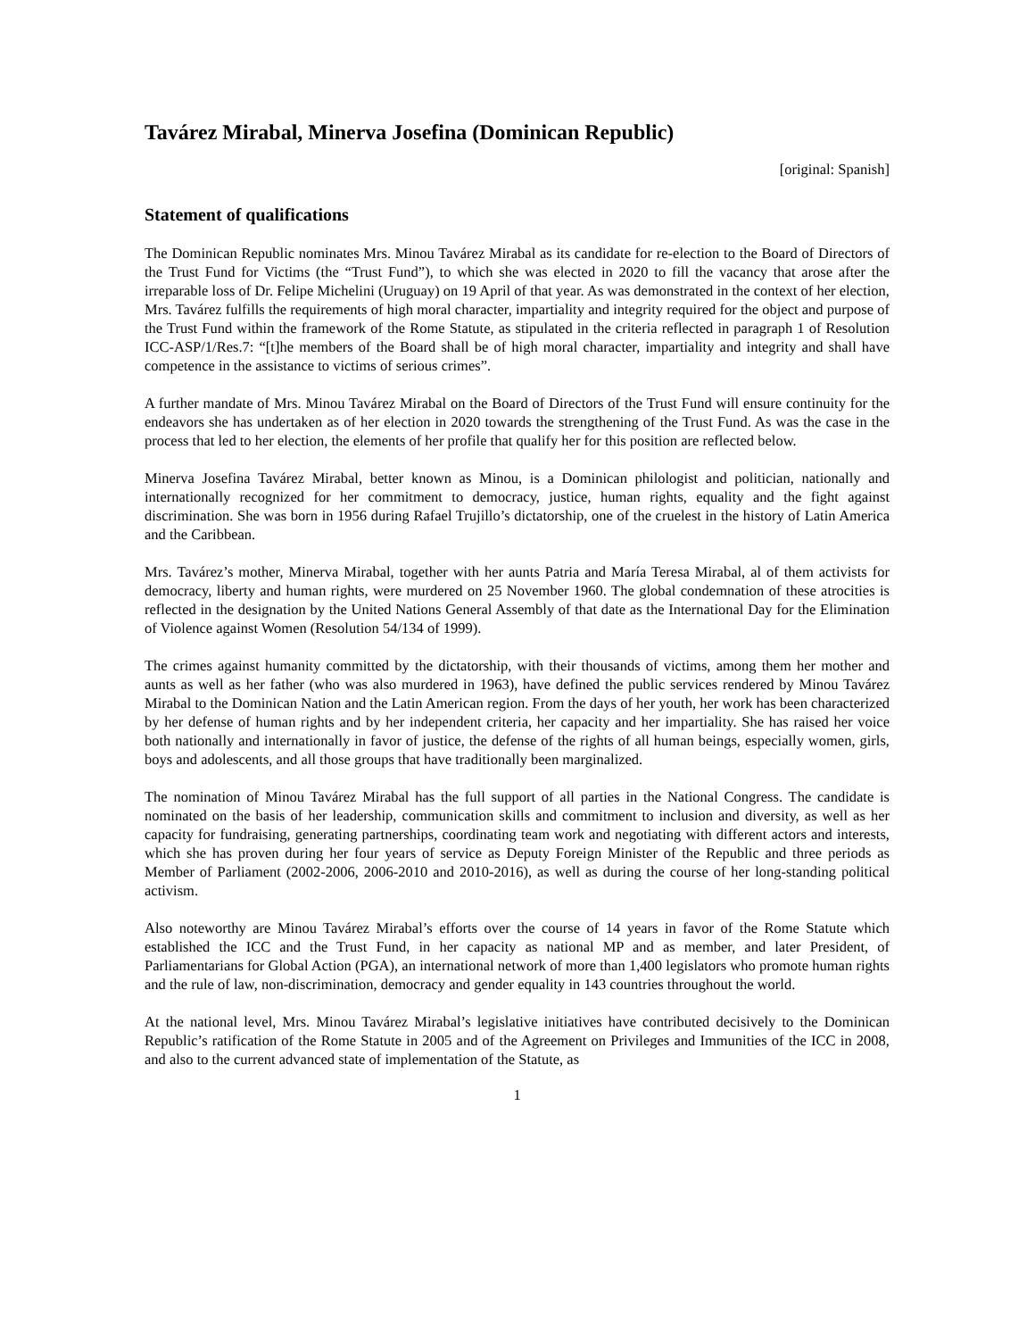Tavárez Mirabal, Minerva Josefina (Dominican Republic)
[original: Spanish]
Statement of qualifications
The Dominican Republic nominates Mrs. Minou Tavárez Mirabal as its candidate for re-election to the Board of Directors of the Trust Fund for Victims (the “Trust Fund”), to which she was elected in 2020 to fill the vacancy that arose after the irreparable loss of Dr. Felipe Michelini (Uruguay) on 19 April of that year. As was demonstrated in the context of her election, Mrs. Tavárez fulfills the requirements of high moral character, impartiality and integrity required for the object and purpose of the Trust Fund within the framework of the Rome Statute, as stipulated in the criteria reflected in paragraph 1 of Resolution ICC-ASP/1/Res.7: “[t]he members of the Board shall be of high moral character, impartiality and integrity and shall have competence in the assistance to victims of serious crimes”.
A further mandate of Mrs. Minou Tavárez Mirabal on the Board of Directors of the Trust Fund will ensure continuity for the endeavors she has undertaken as of her election in 2020 towards the strengthening of the Trust Fund. As was the case in the process that led to her election, the elements of her profile that qualify her for this position are reflected below.
Minerva Josefina Tavárez Mirabal, better known as Minou, is a Dominican philologist and politician, nationally and internationally recognized for her commitment to democracy, justice, human rights, equality and the fight against discrimination. She was born in 1956 during Rafael Trujillo’s dictatorship, one of the cruelest in the history of Latin America and the Caribbean.
Mrs. Tavárez’s mother, Minerva Mirabal, together with her aunts Patria and María Teresa Mirabal, al of them activists for democracy, liberty and human rights, were murdered on 25 November 1960. The global condemnation of these atrocities is reflected in the designation by the United Nations General Assembly of that date as the International Day for the Elimination of Violence against Women (Resolution 54/134 of 1999).
The crimes against humanity committed by the dictatorship, with their thousands of victims, among them her mother and aunts as well as her father (who was also murdered in 1963), have defined the public services rendered by Minou Tavárez Mirabal to the Dominican Nation and the Latin American region. From the days of her youth, her work has been characterized by her defense of human rights and by her independent criteria, her capacity and her impartiality. She has raised her voice both nationally and internationally in favor of justice, the defense of the rights of all human beings, especially women, girls, boys and adolescents, and all those groups that have traditionally been marginalized.
The nomination of Minou Tavárez Mirabal has the full support of all parties in the National Congress. The candidate is nominated on the basis of her leadership, communication skills and commitment to inclusion and diversity, as well as her capacity for fundraising, generating partnerships, coordinating team work and negotiating with different actors and interests, which she has proven during her four years of service as Deputy Foreign Minister of the Republic and three periods as Member of Parliament (2002-2006, 2006-2010 and 2010-2016), as well as during the course of her long-standing political activism.
Also noteworthy are Minou Tavárez Mirabal’s efforts over the course of 14 years in favor of the Rome Statute which established the ICC and the Trust Fund, in her capacity as national MP and as member, and later President, of Parliamentarians for Global Action (PGA), an international network of more than 1,400 legislators who promote human rights and the rule of law, non-discrimination, democracy and gender equality in 143 countries throughout the world.
At the national level, Mrs. Minou Tavárez Mirabal’s legislative initiatives have contributed decisively to the Dominican Republic’s ratification of the Rome Statute in 2005 and of the Agreement on Privileges and Immunities of the ICC in 2008, and also to the current advanced state of implementation of the Statute, as
1